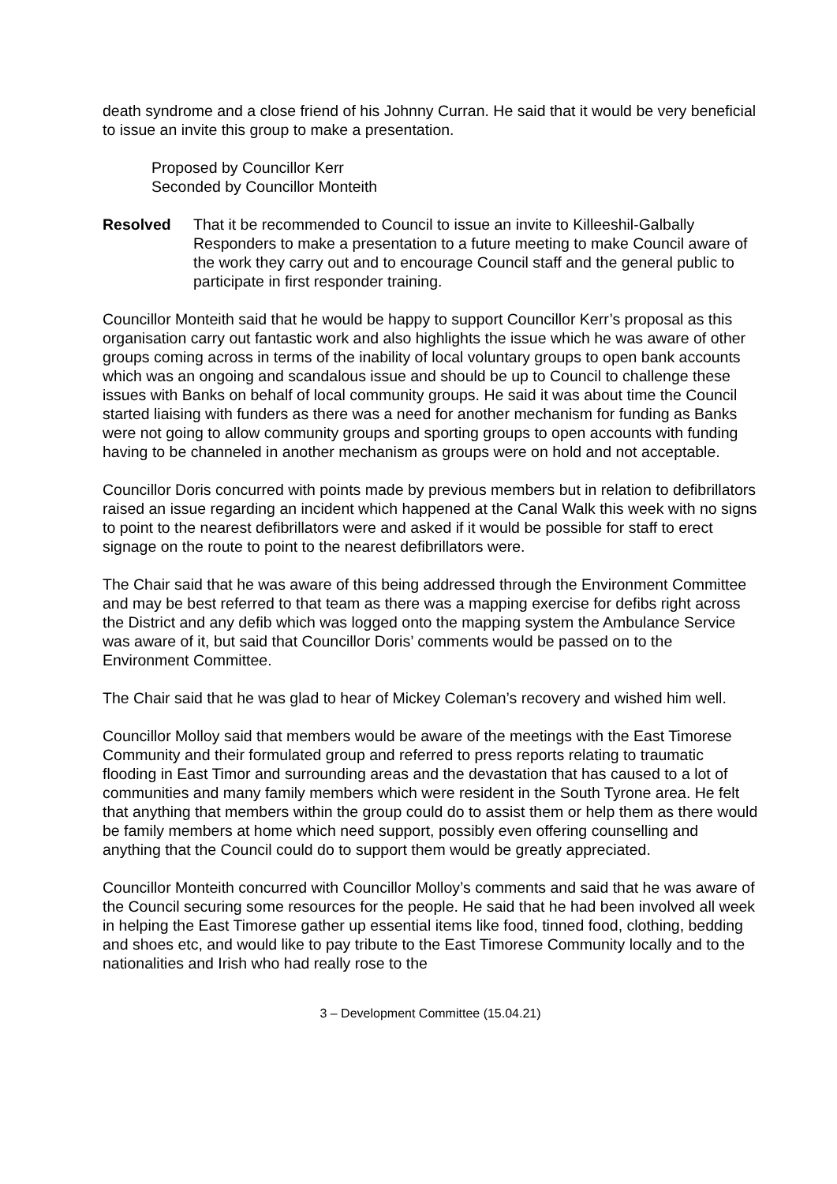death syndrome and a close friend of his Johnny Curran. He said that it would be very beneficial to issue an invite this group to make a presentation.
Proposed by Councillor Kerr
Seconded by Councillor Monteith
Resolved That it be recommended to Council to issue an invite to Killeeshil-Galbally Responders to make a presentation to a future meeting to make Council aware of the work they carry out and to encourage Council staff and the general public to participate in first responder training.
Councillor Monteith said that he would be happy to support Councillor Kerr’s proposal as this organisation carry out fantastic work and also highlights the issue which he was aware of other groups coming across in terms of the inability of local voluntary groups to open bank accounts which was an ongoing and scandalous issue and should be up to Council to challenge these issues with Banks on behalf of local community groups. He said it was about time the Council started liaising with funders as there was a need for another mechanism for funding as Banks were not going to allow community groups and sporting groups to open accounts with funding having to be channeled in another mechanism as groups were on hold and not acceptable.
Councillor Doris concurred with points made by previous members but in relation to defibrillators raised an issue regarding an incident which happened at the Canal Walk this week with no signs to point to the nearest defibrillators were and asked if it would be possible for staff to erect signage on the route to point to the nearest defibrillators were.
The Chair said that he was aware of this being addressed through the Environment Committee and may be best referred to that team as there was a mapping exercise for defibs right across the District and any defib which was logged onto the mapping system the Ambulance Service was aware of it, but said that Councillor Doris’ comments would be passed on to the Environment Committee.
The Chair said that he was glad to hear of Mickey Coleman’s recovery and wished him well.
Councillor Molloy said that members would be aware of the meetings with the East Timorese Community and their formulated group and referred to press reports relating to traumatic flooding in East Timor and surrounding areas and the devastation that has caused to a lot of communities and many family members which were resident in the South Tyrone area. He felt that anything that members within the group could do to assist them or help them as there would be family members at home which need support, possibly even offering counselling and anything that the Council could do to support them would be greatly appreciated.
Councillor Monteith concurred with Councillor Molloy’s comments and said that he was aware of the Council securing some resources for the people. He said that he had been involved all week in helping the East Timorese gather up essential items like food, tinned food, clothing, bedding and shoes etc, and would like to pay tribute to the East Timorese Community locally and to the nationalities and Irish who had really rose to the
3 – Development Committee (15.04.21)